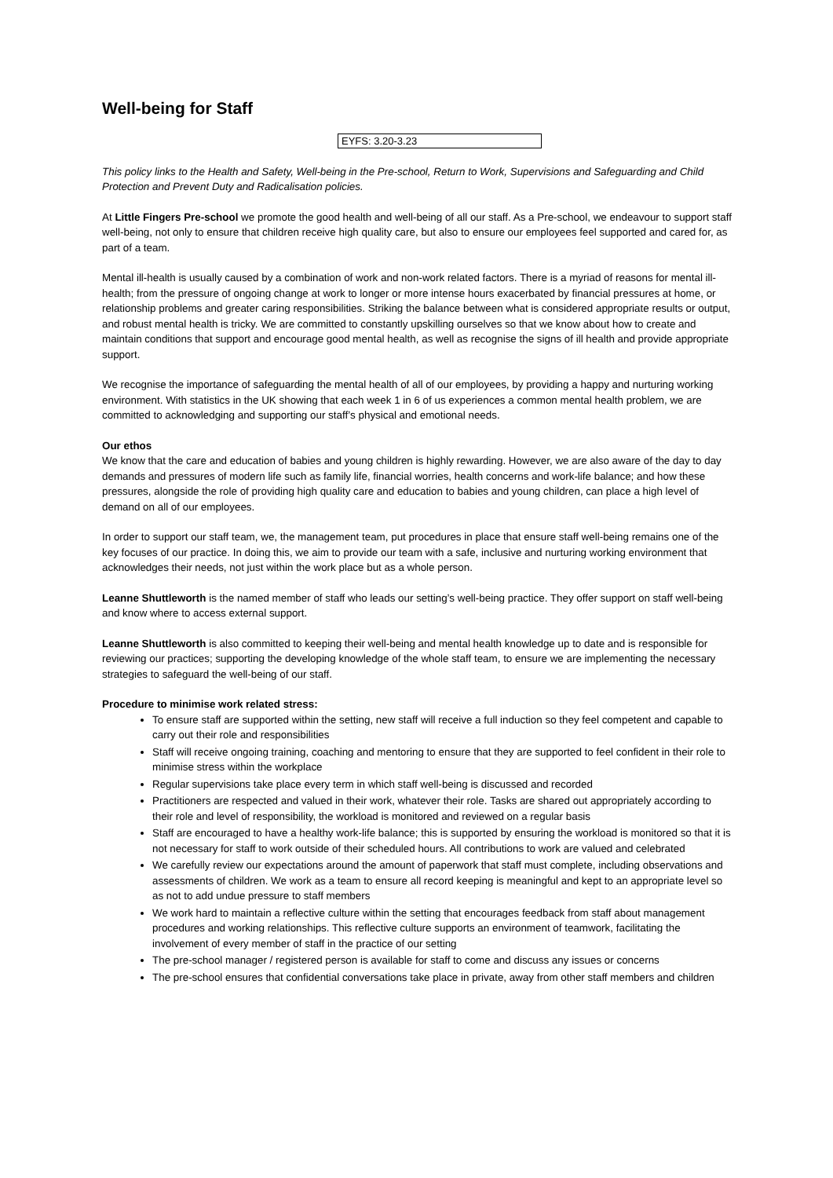Well-being for Staff
EYFS: 3.20-3.23
This policy links to the Health and Safety, Well-being in the Pre-school, Return to Work, Supervisions and Safeguarding and Child Protection and Prevent Duty and Radicalisation policies.
At Little Fingers Pre-school we promote the good health and well-being of all our staff. As a Pre-school, we endeavour to support staff well-being, not only to ensure that children receive high quality care, but also to ensure our employees feel supported and cared for, as part of a team.
Mental ill-health is usually caused by a combination of work and non-work related factors. There is a myriad of reasons for mental ill-health; from the pressure of ongoing change at work to longer or more intense hours exacerbated by financial pressures at home, or relationship problems and greater caring responsibilities. Striking the balance between what is considered appropriate results or output, and robust mental health is tricky. We are committed to constantly upskilling ourselves so that we know about how to create and maintain conditions that support and encourage good mental health, as well as recognise the signs of ill health and provide appropriate support.
We recognise the importance of safeguarding the mental health of all of our employees, by providing a happy and nurturing working environment. With statistics in the UK showing that each week 1 in 6 of us experiences a common mental health problem, we are committed to acknowledging and supporting our staff’s physical and emotional needs.
Our ethos
We know that the care and education of babies and young children is highly rewarding. However, we are also aware of the day to day demands and pressures of modern life such as family life, financial worries, health concerns and work-life balance; and how these pressures, alongside the role of providing high quality care and education to babies and young children, can place a high level of demand on all of our employees.
In order to support our staff team, we, the management team, put procedures in place that ensure staff well-being remains one of the key focuses of our practice. In doing this, we aim to provide our team with a safe, inclusive and nurturing working environment that acknowledges their needs, not just within the work place but as a whole person.
Leanne Shuttleworth is the named member of staff who leads our setting’s well-being practice. They offer support on staff well-being and know where to access external support.
Leanne Shuttleworth is also committed to keeping their well-being and mental health knowledge up to date and is responsible for reviewing our practices; supporting the developing knowledge of the whole staff team, to ensure we are implementing the necessary strategies to safeguard the well-being of our staff.
Procedure to minimise work related stress:
To ensure staff are supported within the setting, new staff will receive a full induction so they feel competent and capable to carry out their role and responsibilities
Staff will receive ongoing training, coaching and mentoring to ensure that they are supported to feel confident in their role to minimise stress within the workplace
Regular supervisions take place every term in which staff well-being is discussed and recorded
Practitioners are respected and valued in their work, whatever their role. Tasks are shared out appropriately according to their role and level of responsibility, the workload is monitored and reviewed on a regular basis
Staff are encouraged to have a healthy work-life balance; this is supported by ensuring the workload is monitored so that it is not necessary for staff to work outside of their scheduled hours. All contributions to work are valued and celebrated
We carefully review our expectations around the amount of paperwork that staff must complete, including observations and assessments of children. We work as a team to ensure all record keeping is meaningful and kept to an appropriate level so as not to add undue pressure to staff members
We work hard to maintain a reflective culture within the setting that encourages feedback from staff about management procedures and working relationships. This reflective culture supports an environment of teamwork, facilitating the involvement of every member of staff in the practice of our setting
The pre-school manager / registered person is available for staff to come and discuss any issues or concerns
The pre-school ensures that confidential conversations take place in private, away from other staff members and children